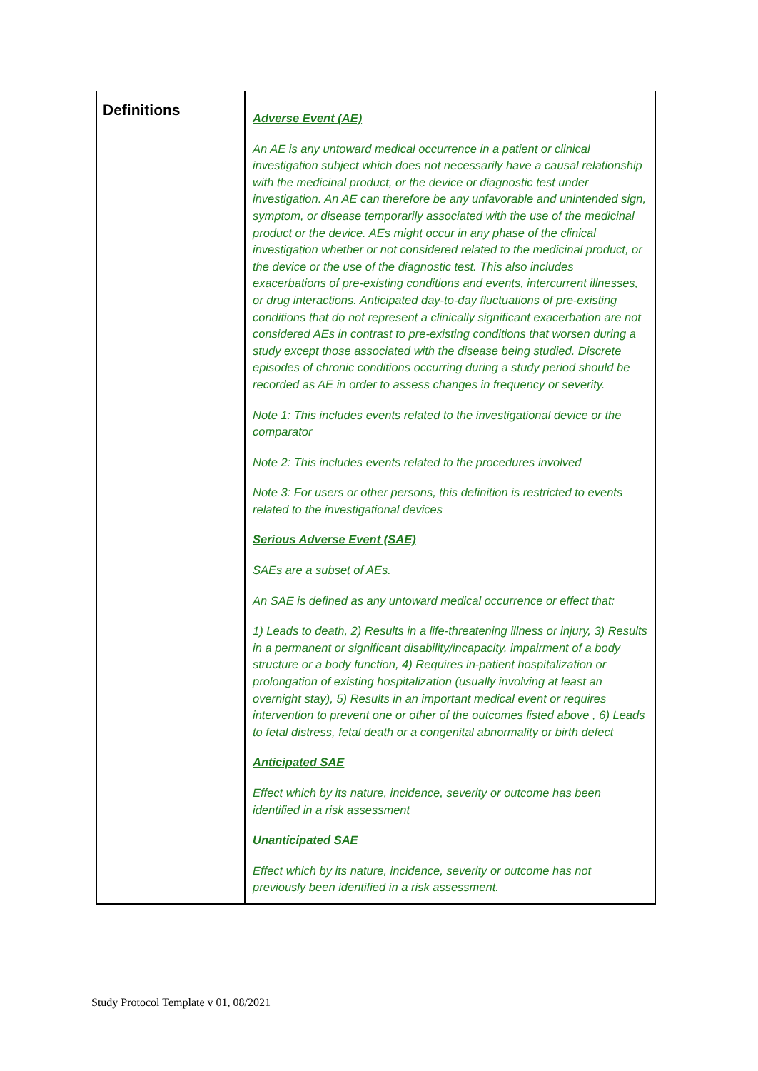| Definitions | Adverse Event (AE) An AE is any untoward medical occurrence in a patient or clinical investigation subject which does not necessarily have a causal relationship with the medicinal product, or the device or diagnostic test under investigation. An AE can therefore be any unfavorable and unintended sign, symptom, or disease temporarily associated with the use of the medicinal product or the device. AEs might occur in any phase of the clinical investigation whether or not considered related to the medicinal product, or the device or the use of the diagnostic test. This also includes exacerbations of pre-existing conditions and events, intercurrent illnesses, or drug interactions. Anticipated day-to-day fluctuations of pre-existing conditions that do not represent a clinically significant exacerbation are not considered AEs in contrast to pre-existing conditions that worsen during a study except those associated with the disease being studied. Discrete episodes of chronic conditions occurring during a study period should be recorded as AE in order to assess changes in frequency or severity. Note 1: This includes events related to the investigational device or the comparator Note 2: This includes events related to the procedures involved Note 3: For users or other persons, this definition is restricted to events related to the investigational devices Serious Adverse Event (SAE) SAEs are a subset of AEs. An SAE is defined as any untoward medical occurrence or effect that: 1) Leads to death, 2) Results in a life-threatening illness or injury, 3) Results in a permanent or significant disability/incapacity, impairment of a body structure or a body function, 4) Requires in-patient hospitalization or prolongation of existing hospitalization (usually involving at least an overnight stay), 5) Results in an important medical event or requires intervention to prevent one or other of the outcomes listed above , 6) Leads to fetal distress, fetal death or a congenital abnormality or birth defect Anticipated SAE Effect which by its nature, incidence, severity or outcome has been identified in a risk assessment Unanticipated SAE Effect which by its nature, incidence, severity or outcome has not previously been identified in a risk assessment. |
Study Protocol Template v 01, 08/2021